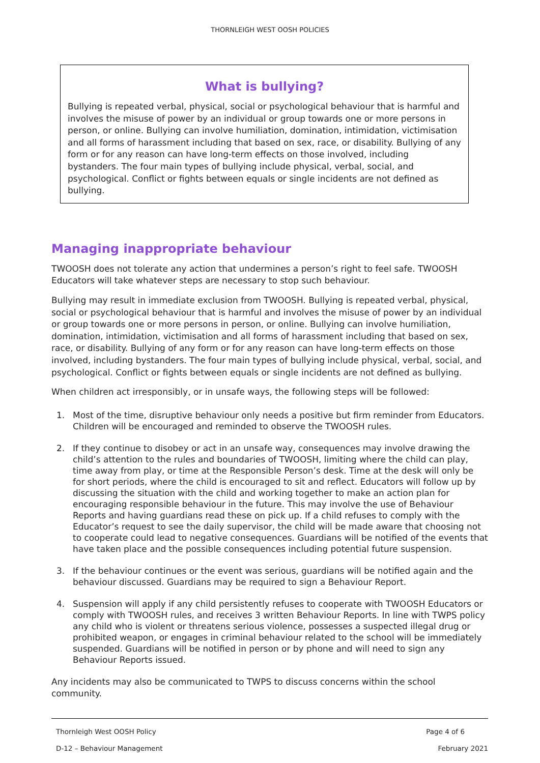THORNLEIGH WEST OOSH POLICIES
What is bullying?
Bullying is repeated verbal, physical, social or psychological behaviour that is harmful and involves the misuse of power by an individual or group towards one or more persons in person, or online. Bullying can involve humiliation, domination, intimidation, victimisation and all forms of harassment including that based on sex, race, or disability. Bullying of any form or for any reason can have long-term effects on those involved, including bystanders. The four main types of bullying include physical, verbal, social, and psychological. Conflict or fights between equals or single incidents are not defined as bullying.
Managing inappropriate behaviour
TWOOSH does not tolerate any action that undermines a person’s right to feel safe. TWOOSH Educators will take whatever steps are necessary to stop such behaviour.
Bullying may result in immediate exclusion from TWOOSH. Bullying is repeated verbal, physical, social or psychological behaviour that is harmful and involves the misuse of power by an individual or group towards one or more persons in person, or online. Bullying can involve humiliation, domination, intimidation, victimisation and all forms of harassment including that based on sex, race, or disability. Bullying of any form or for any reason can have long-term effects on those involved, including bystanders. The four main types of bullying include physical, verbal, social, and psychological. Conflict or fights between equals or single incidents are not defined as bullying.
When children act irresponsibly, or in unsafe ways, the following steps will be followed:
1. Most of the time, disruptive behaviour only needs a positive but firm reminder from Educators. Children will be encouraged and reminded to observe the TWOOSH rules.
2. If they continue to disobey or act in an unsafe way, consequences may involve drawing the child’s attention to the rules and boundaries of TWOOSH, limiting where the child can play, time away from play, or time at the Responsible Person’s desk. Time at the desk will only be for short periods, where the child is encouraged to sit and reflect. Educators will follow up by discussing the situation with the child and working together to make an action plan for encouraging responsible behaviour in the future. This may involve the use of Behaviour Reports and having guardians read these on pick up. If a child refuses to comply with the Educator’s request to see the daily supervisor, the child will be made aware that choosing not to cooperate could lead to negative consequences. Guardians will be notified of the events that have taken place and the possible consequences including potential future suspension.
3. If the behaviour continues or the event was serious, guardians will be notified again and the behaviour discussed. Guardians may be required to sign a Behaviour Report.
4. Suspension will apply if any child persistently refuses to cooperate with TWOOSH Educators or comply with TWOOSH rules, and receives 3 written Behaviour Reports. In line with TWPS policy any child who is violent or threatens serious violence, possesses a suspected illegal drug or prohibited weapon, or engages in criminal behaviour related to the school will be immediately suspended. Guardians will be notified in person or by phone and will need to sign any Behaviour Reports issued.
Any incidents may also be communicated to TWPS to discuss concerns within the school community.
Thornleigh West OOSH Policy Page 4 of 6
D-12 – Behaviour Management February 2021